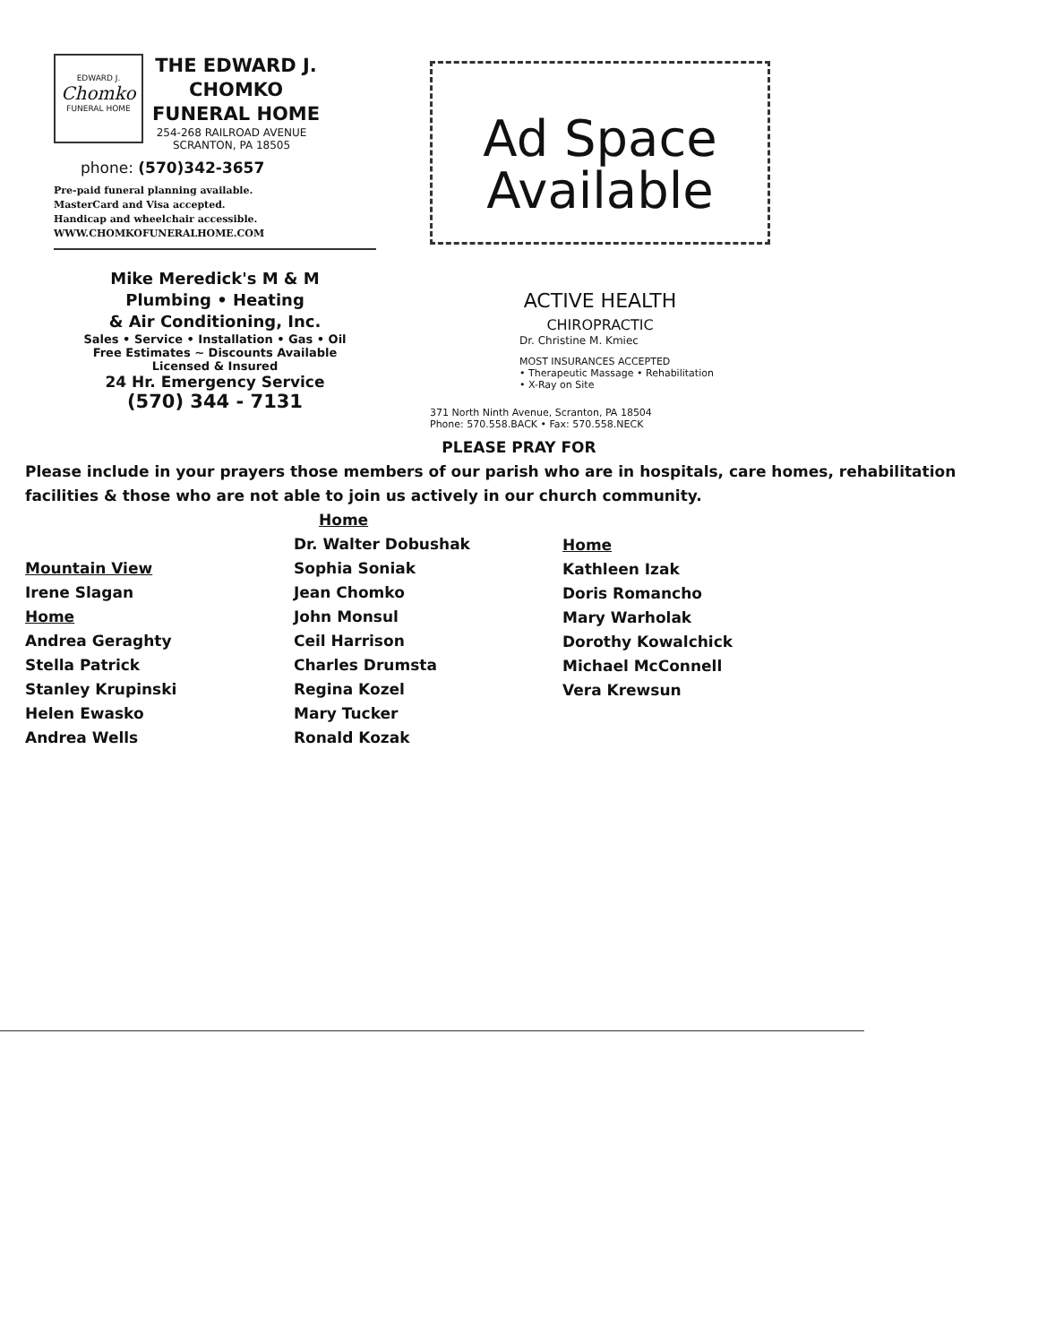EDWARD J.
Chomko
FUNERAL HOME
THE EDWARD J.
CHOMKO
FUNERAL HOME
254-268 RAILROAD AVENUE
SCRANTON, PA 18505
phone: (570)342-3657
Pre-paid funeral planning available.
MasterCard and Visa accepted.
Handicap and wheelchair accessible.
WWW.CHOMKOFUNERALHOME.COM
Mike Meredick's M & M
Plumbing • Heating
& Air Conditioning, Inc.
Sales • Service • Installation • Gas • Oil
Free Estimates ~ Discounts Available
Licensed & Insured
24 Hr. Emergency Service
(570) 344 - 7131
Ad Space
Available
ACTIVE HEALTH
CHIROPRACTIC
Dr. Christine M. Kmiec
MOST INSURANCES ACCEPTED
• Therapeutic Massage • Rehabilitation
• X-Ray on Site
371 North Ninth Avenue, Scranton, PA 18504
Phone: 570.558.BACK • Fax: 570.558.NECK
PLEASE PRAY FOR
Please include in your prayers those members of our parish who are in hospitals, care homes, rehabilitation facilities & those who are not able to join us actively in our church community.
Mountain View
Irene Slagan
Home
Andrea Geraghty
Stella Patrick
Stanley Krupinski
Helen Ewasko
Andrea Wells
Home
Dr. Walter Dobushak
Sophia Soniak
Jean Chomko
John Monsul
Ceil Harrison
Charles Drumsta
Regina Kozel
Mary Tucker
Ronald Kozak
Home
Kathleen Izak
Doris Romancho
Mary Warholak
Dorothy Kowalchick
Michael McConnell
Vera Krewsun